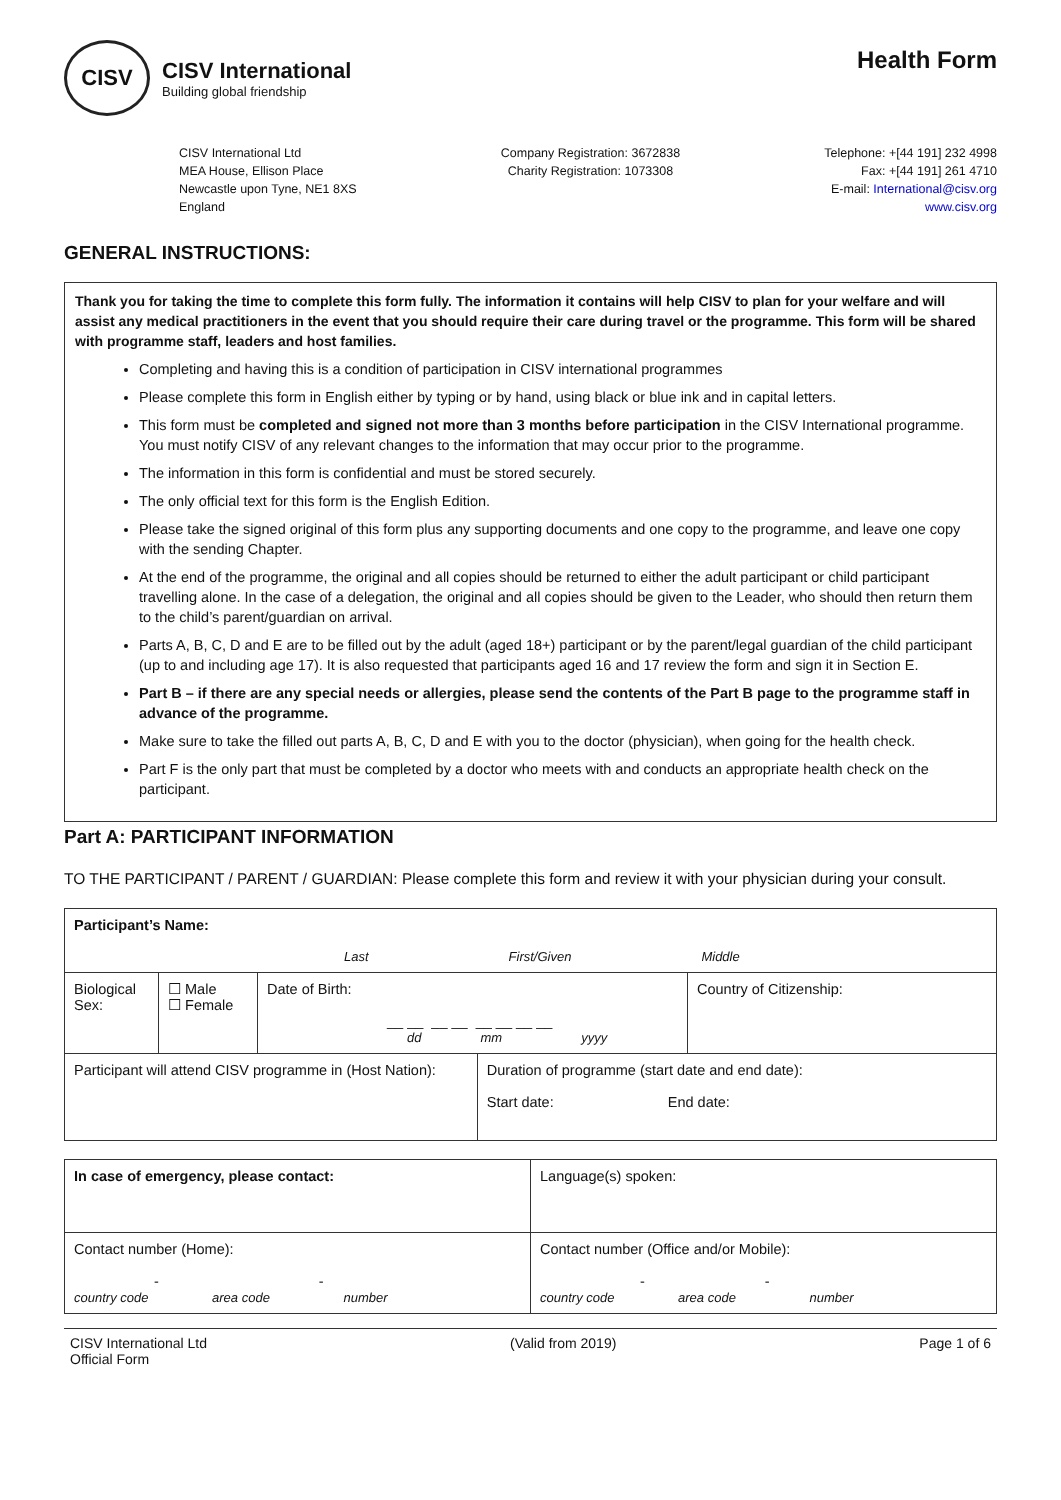CISV
CISV International
Building global friendship
Health Form
CISV International Ltd
MEA House, Ellison Place
Newcastle upon Tyne, NE1 8XS
England
Company Registration: 3672838
Charity Registration: 1073308
Telephone: +[44 191] 232 4998
Fax: +[44 191] 261 4710
E-mail: International@cisv.org
www.cisv.org
GENERAL INSTRUCTIONS:
Thank you for taking the time to complete this form fully. The information it contains will help CISV to plan for your welfare and will assist any medical practitioners in the event that you should require their care during travel or the programme. This form will be shared with programme staff, leaders and host families.
Completing and having this is a condition of participation in CISV international programmes
Please complete this form in English either by typing or by hand, using black or blue ink and in capital letters.
This form must be completed and signed not more than 3 months before participation in the CISV International programme. You must notify CISV of any relevant changes to the information that may occur prior to the programme.
The information in this form is confidential and must be stored securely.
The only official text for this form is the English Edition.
Please take the signed original of this form plus any supporting documents and one copy to the programme, and leave one copy with the sending Chapter.
At the end of the programme, the original and all copies should be returned to either the adult participant or child participant travelling alone. In the case of a delegation, the original and all copies should be given to the Leader, who should then return them to the child’s parent/guardian on arrival.
Parts A, B, C, D and E are to be filled out by the adult (aged 18+) participant or by the parent/legal guardian of the child participant (up to and including age 17). It is also requested that participants aged 16 and 17 review the form and sign it in Section E.
Part B – if there are any special needs or allergies, please send the contents of the Part B page to the programme staff in advance of the programme.
Make sure to take the filled out parts A, B, C, D and E with you to the doctor (physician), when going for the health check.
Part F is the only part that must be completed by a doctor who meets with and conducts an appropriate health check on the participant.
Part A: PARTICIPANT INFORMATION
TO THE PARTICIPANT / PARENT / GUARDIAN: Please complete this form and review it with your physician during your consult.
| Participant’s Name: | | | | |
| Last First/Given Middle | | | | |
| Biological Sex: | ☐ Male ☐ Female | Date of Birth: __ __ __ __ __ __ __ __ dd mm yyyy | | Country of Citizenship: |
| Participant will attend CISV programme in (Host Nation): | | | Duration of programme (start date and end date): Start date: End date: | |
| In case of emergency, please contact: | Language(s) spoken: |
| Contact number (Home): - - country code area code number | Contact number (Office and/or Mobile): - - country code area code number |
CISV International Ltd
Official Form
(Valid from 2019) Page 1 of 6